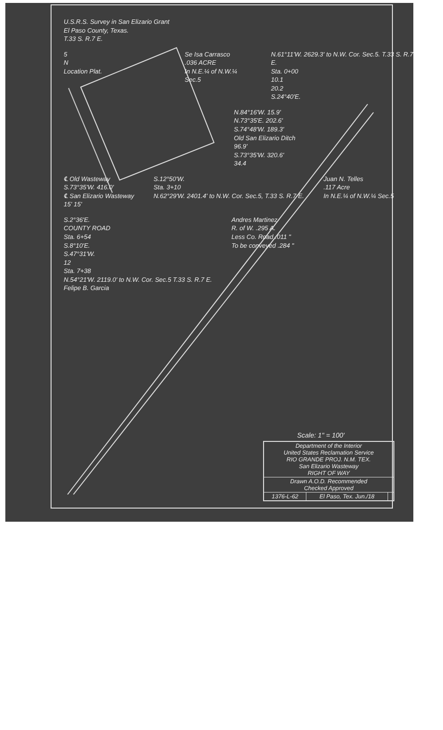U.S.R.S. Survey in San Elizario Grant
El Paso County, Texas.
T.33 S. R.7 E.
5
N
Location Plat.
Se Isa Carrasco
.036 ACRE
In N.E.¼ of N.W.¼ Sec.5
N.61°11'W. 2629.3' to N.W. Cor. Sec.5. T.33 S. R.7 E.
Sta. 0+00
10.1
20.2
S.24°40'E.
N.84°16'W. 15.9'
N.73°35'E. 202.6'
S.74°48'W. 189.3'
Old San Elizario Ditch
96.9'
S.73°35'W. 320.6'
34.4
℄ Old Wasteway
S.73°35'W. 416.0'
℄ San Elizario Wasteway
15' 15'
S.12°50'W.
Sta. 3+10
N.62°29'W. 2401.4' to N.W. Cor. Sec.5, T.33 S. R.7 E.
Juan N. Telles
.117 Acre
In N.E.¼ of N.W.¼ Sec.5
S.2°36'E.
COUNTY ROAD
Sta. 6+54
S.8°10'E.
S.47°31'W.
12
Sta. 7+38
N.54°21'W. 2119.0' to N.W. Cor. Sec.5 T.33 S. R.7 E.
Felipe B. Garcia
Andres Martinez
R. of W. .295 A.
Less Co. Road .011 "
To be conveyed .284 "
Scale: 1" = 100'
| Department of the Interior United States Reclamation Service RIO GRANDE PROJ. N.M. TEX. San Elizario Wasteway RIGHT OF WAY | | |
| Drawn A.O.D. Recommended Checked Approved | | |
| 1376-L-62 | El Paso, Tex. Jun./18 | |